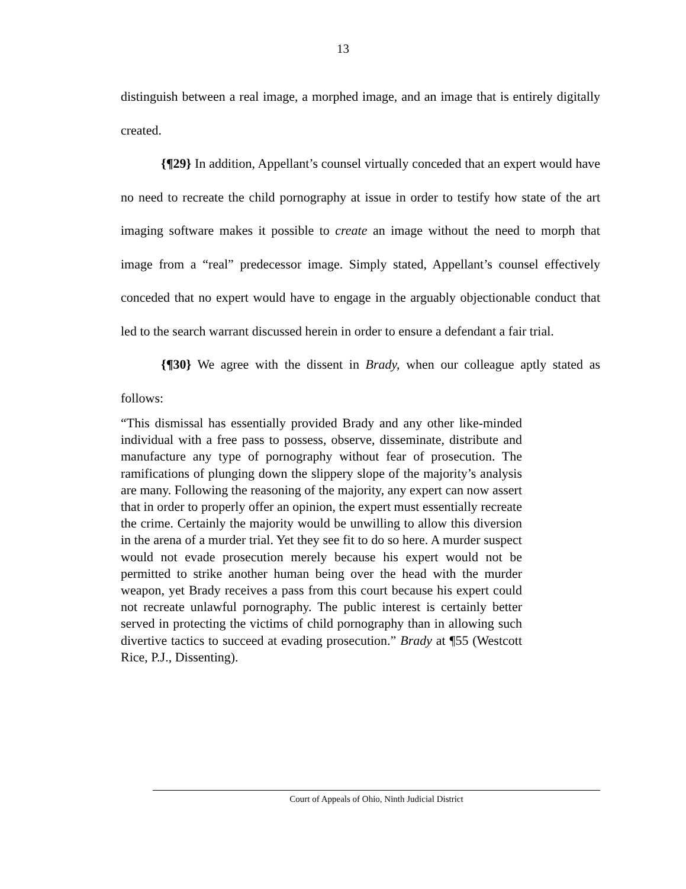13
distinguish between a real image, a morphed image, and an image that is entirely digitally created.
{¶29} In addition, Appellant’s counsel virtually conceded that an expert would have no need to recreate the child pornography at issue in order to testify how state of the art imaging software makes it possible to create an image without the need to morph that image from a “real” predecessor image. Simply stated, Appellant’s counsel effectively conceded that no expert would have to engage in the arguably objectionable conduct that led to the search warrant discussed herein in order to ensure a defendant a fair trial.
{¶30} We agree with the dissent in Brady, when our colleague aptly stated as follows:
“This dismissal has essentially provided Brady and any other like-minded individual with a free pass to possess, observe, disseminate, distribute and manufacture any type of pornography without fear of prosecution. The ramifications of plunging down the slippery slope of the majority’s analysis are many. Following the reasoning of the majority, any expert can now assert that in order to properly offer an opinion, the expert must essentially recreate the crime. Certainly the majority would be unwilling to allow this diversion in the arena of a murder trial. Yet they see fit to do so here. A murder suspect would not evade prosecution merely because his expert would not be permitted to strike another human being over the head with the murder weapon, yet Brady receives a pass from this court because his expert could not recreate unlawful pornography. The public interest is certainly better served in protecting the victims of child pornography than in allowing such divertive tactics to succeed at evading prosecution.” Brady at ¶55 (Westcott Rice, P.J., Dissenting).
Court of Appeals of Ohio, Ninth Judicial District